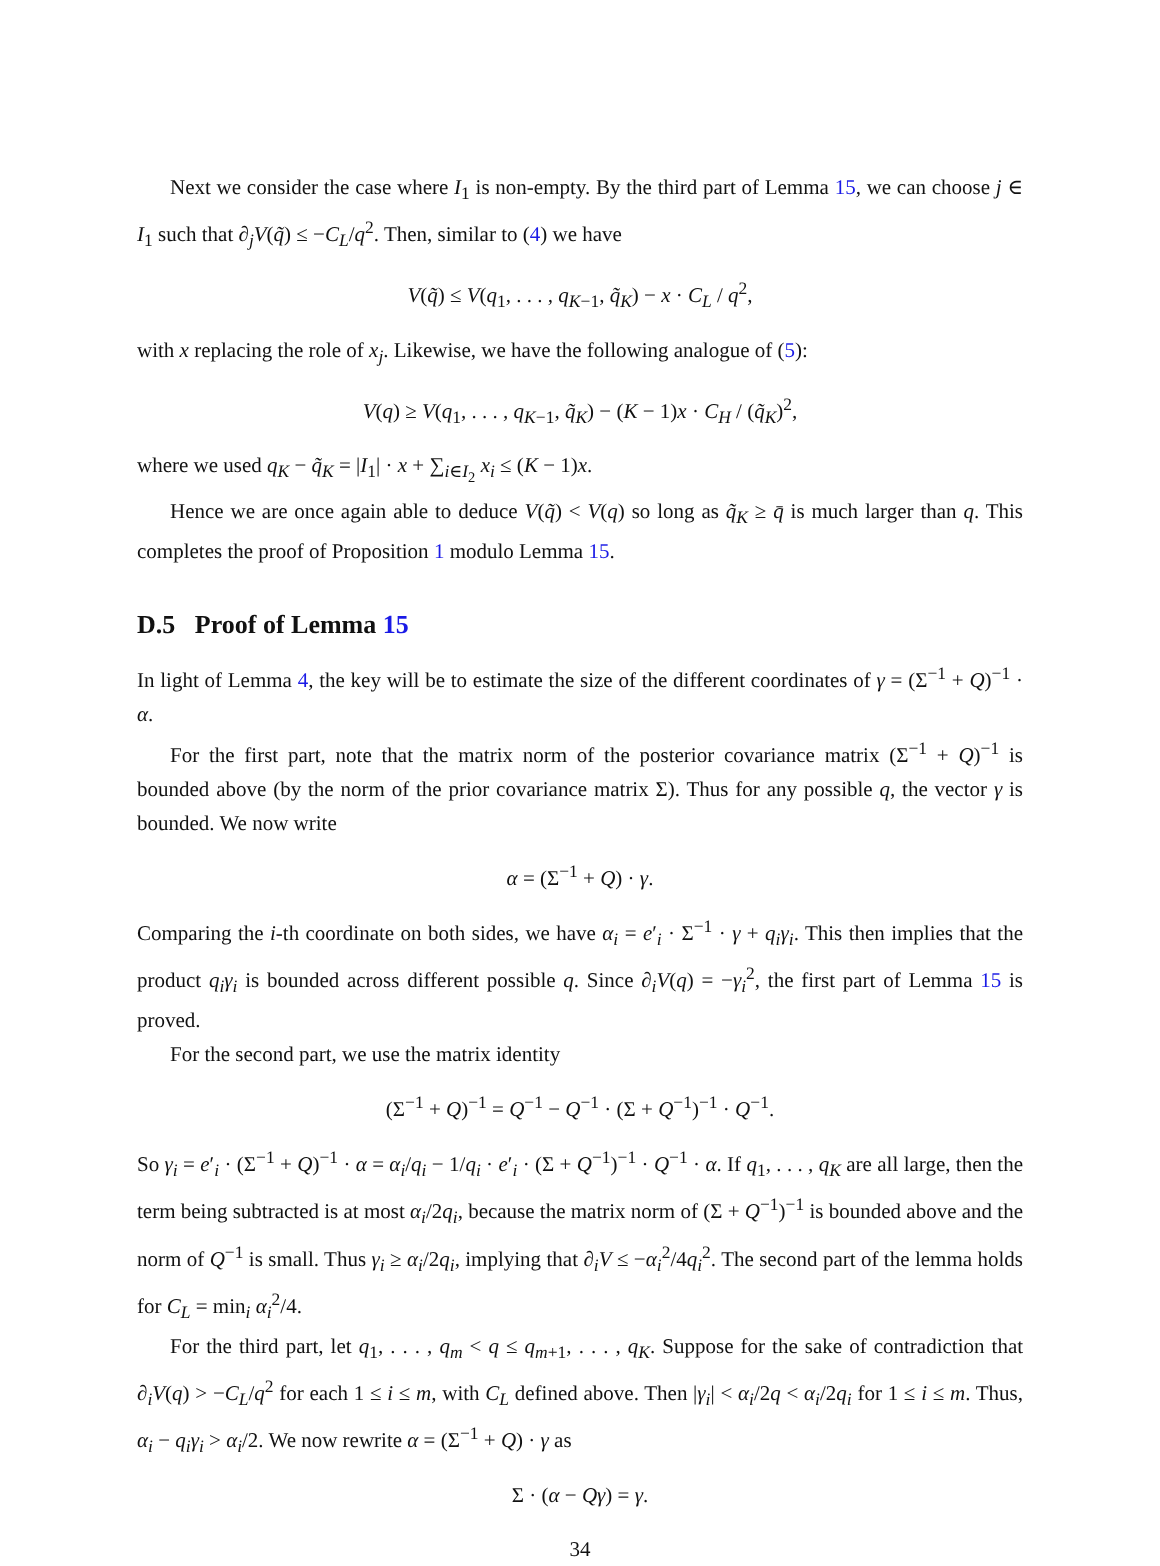Next we consider the case where I<sub>1</sub> is non-empty. By the third part of Lemma 15, we can choose j ∈ I<sub>1</sub> such that ∂<sub>j</sub>V(q̃) ≤ −C<sub>L</sub>/q<sup>2</sup>. Then, similar to (4) we have
V(q̃) ≤ V(q<sub>1</sub>, . . . , q<sub>K−1</sub>, q̃<sub>K</sub>) − x · C<sub>L</sub> / q<sup>2</sup>,
with x replacing the role of x<sub>j</sub>. Likewise, we have the following analogue of (5):
V(q) ≥ V(q<sub>1</sub>, . . . , q<sub>K−1</sub>, q̃<sub>K</sub>) − (K − 1)x · C<sub>H</sub> / (q̃<sub>K</sub>)<sup>2</sup>,
where we used q<sub>K</sub> − q̃<sub>K</sub> = |I<sub>1</sub>| · x + ∑<sub>i∈I<sub>2</sub></sub> x<sub>i</sub> ≤ (K − 1)x.
Hence we are once again able to deduce V(q̃) < V(q) so long as q̃<sub>K</sub> ≥ q̄ is much larger than q. This completes the proof of Proposition 1 modulo Lemma 15.
D.5 Proof of Lemma 15
In light of Lemma 4, the key will be to estimate the size of the different coordinates of γ = (Σ<sup>−1</sup> + Q)<sup>−1</sup> · α.
For the first part, note that the matrix norm of the posterior covariance matrix (Σ<sup>−1</sup> + Q)<sup>−1</sup> is bounded above (by the norm of the prior covariance matrix Σ). Thus for any possible q, the vector γ is bounded. We now write
α = (Σ<sup>−1</sup> + Q) · γ.
Comparing the i-th coordinate on both sides, we have α<sub>i</sub> = e′<sub>i</sub> · Σ<sup>−1</sup> · γ + q<sub>i</sub>γ<sub>i</sub>. This then implies that the product q<sub>i</sub>γ<sub>i</sub> is bounded across different possible q. Since ∂<sub>i</sub>V(q) = −γ<sub>i</sub><sup>2</sup>, the first part of Lemma 15 is proved.
For the second part, we use the matrix identity
(Σ<sup>−1</sup> + Q)<sup>−1</sup> = Q<sup>−1</sup> − Q<sup>−1</sup> · (Σ + Q<sup>−1</sup>)<sup>−1</sup> · Q<sup>−1</sup>.
So γ<sub>i</sub> = e′<sub>i</sub> · (Σ<sup>−1</sup> + Q)<sup>−1</sup> · α = α<sub>i</sub>/q<sub>i</sub> − 1/q<sub>i</sub> · e′<sub>i</sub> · (Σ + Q<sup>−1</sup>)<sup>−1</sup> · Q<sup>−1</sup> · α. If q<sub>1</sub>, . . . , q<sub>K</sub> are all large, then the term being subtracted is at most α<sub>i</sub>/2q<sub>i</sub>, because the matrix norm of (Σ + Q<sup>−1</sup>)<sup>−1</sup> is bounded above and the norm of Q<sup>−1</sup> is small. Thus γ<sub>i</sub> ≥ α<sub>i</sub>/2q<sub>i</sub>, implying that ∂<sub>i</sub>V ≤ −α<sub>i</sub><sup>2</sup>/4q<sub>i</sub><sup>2</sup>. The second part of the lemma holds for C<sub>L</sub> = min<sub>i</sub> α<sub>i</sub><sup>2</sup>/4.
For the third part, let q<sub>1</sub>, . . . , q<sub>m</sub> < q ≤ q<sub>m+1</sub>, . . . , q<sub>K</sub>. Suppose for the sake of contradiction that ∂<sub>i</sub>V(q) > −C<sub>L</sub>/q<sup>2</sup> for each 1 ≤ i ≤ m, with C<sub>L</sub> defined above. Then |γ<sub>i</sub>| < α<sub>i</sub>/2q < α<sub>i</sub>/2q<sub>i</sub> for 1 ≤ i ≤ m. Thus, α<sub>i</sub> − q<sub>i</sub>γ<sub>i</sub> > α<sub>i</sub>/2. We now rewrite α = (Σ<sup>−1</sup> + Q) · γ as
Σ · (α − Qγ) = γ.
34